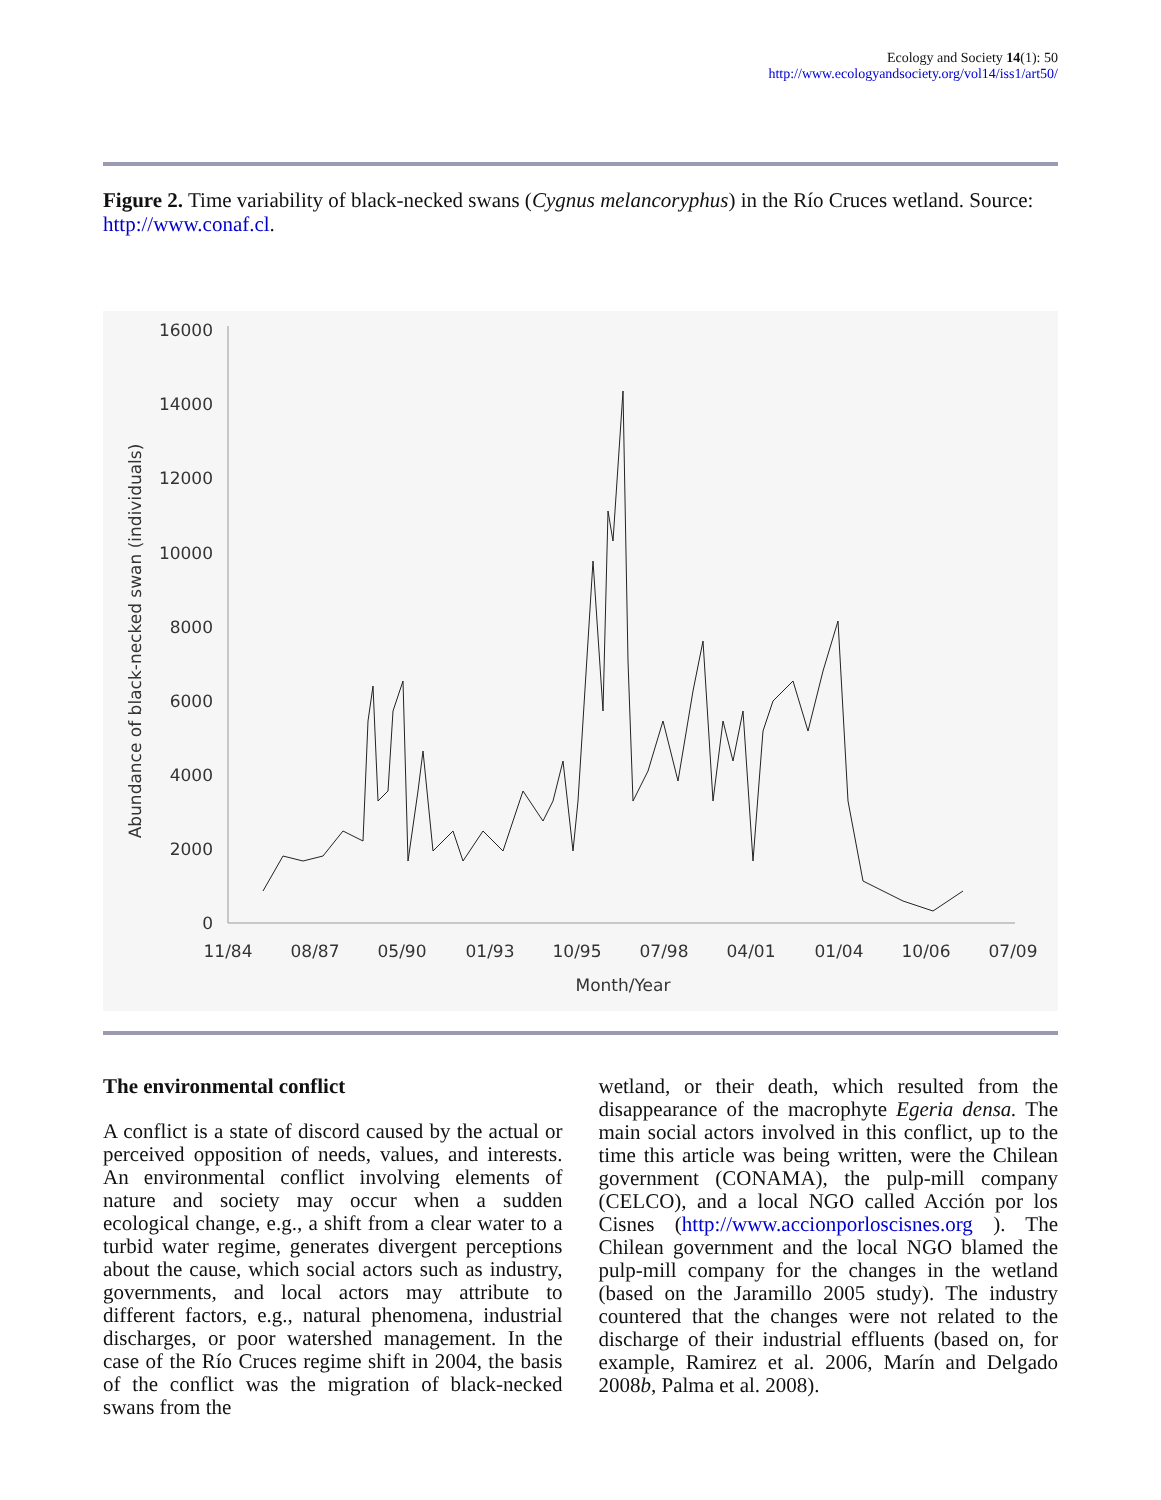Ecology and Society 14(1): 50
http://www.ecologyandsociety.org/vol14/iss1/art50/
Figure 2. Time variability of black-necked swans (Cygnus melancoryphus) in the Río Cruces wetland. Source: http://www.conaf.cl.
16000
14000
12000
10000
8000
6000
4000
2000
0
11/84
08/87
05/90
01/93
10/95
07/98
04/01
01/04
10/06
07/09
Month/Year
Abundance of black-necked swan (individuals)
The environmental conflict
A conflict is a state of discord caused by the actual or perceived opposition of needs, values, and interests. An environmental conflict involving elements of nature and society may occur when a sudden ecological change, e.g., a shift from a clear water to a turbid water regime, generates divergent perceptions about the cause, which social actors such as industry, governments, and local actors may attribute to different factors, e.g., natural phenomena, industrial discharges, or poor watershed management. In the case of the Río Cruces regime shift in 2004, the basis of the conflict was the migration of black-necked swans from the
wetland, or their death, which resulted from the disappearance of the macrophyte Egeria densa. The main social actors involved in this conflict, up to the time this article was being written, were the Chilean government (CONAMA), the pulp-mill company (CELCO), and a local NGO called Acción por los Cisnes (http://www.accionporloscisnes.org ). The Chilean government and the local NGO blamed the pulp-mill company for the changes in the wetland (based on the Jaramillo 2005 study). The industry countered that the changes were not related to the discharge of their industrial effluents (based on, for example, Ramirez et al. 2006, Marín and Delgado 2008b, Palma et al. 2008).